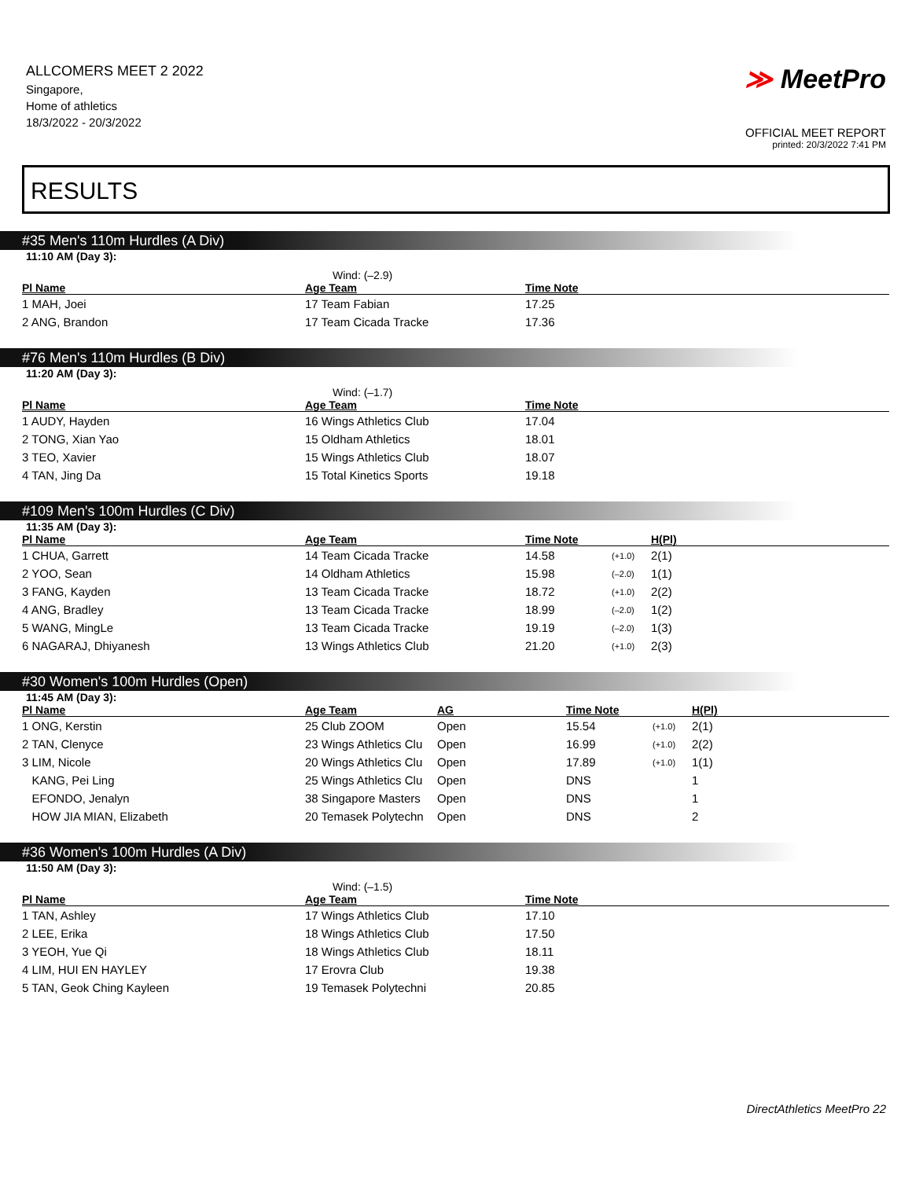ALLCOMERS MEET 2 2022
Singapore,
Home of athletics
18/3/2022 - 20/3/2022
≫ MeetPro
OFFICIAL MEET REPORT
printed: 20/3/2022 7:41 PM
RESULTS
#35 Men's 110m Hurdles (A Div)
11:10 AM (Day 3):
Wind: (–2.9)
| Pl Name | Age Team | Time Note |
| --- | --- | --- |
| 1 MAH, Joei | 17 Team Fabian | 17.25 |
| 2 ANG, Brandon | 17 Team Cicada Tracke | 17.36 |
#76 Men's 110m Hurdles (B Div)
11:20 AM (Day 3):
Wind: (–1.7)
| Pl Name | Age Team | Time Note |
| --- | --- | --- |
| 1 AUDY, Hayden | 16 Wings Athletics Club | 17.04 |
| 2 TONG, Xian Yao | 15 Oldham Athletics | 18.01 |
| 3 TEO, Xavier | 15 Wings Athletics Club | 18.07 |
| 4 TAN, Jing Da | 15 Total Kinetics Sports | 19.18 |
#109 Men's 100m Hurdles (C Div)
11:35 AM (Day 3):
| Pl Name | Age Team | Time Note | | H(Pl) |
| --- | --- | --- | --- | --- |
| 1 CHUA, Garrett | 14 Team Cicada Tracke | 14.58 | (+1.0) | 2(1) |
| 2 YOO, Sean | 14 Oldham Athletics | 15.98 | (–2.0) | 1(1) |
| 3 FANG, Kayden | 13 Team Cicada Tracke | 18.72 | (+1.0) | 2(2) |
| 4 ANG, Bradley | 13 Team Cicada Tracke | 18.99 | (–2.0) | 1(2) |
| 5 WANG, MingLe | 13 Team Cicada Tracke | 19.19 | (–2.0) | 1(3) |
| 6 NAGARAJ, Dhiyanesh | 13 Wings Athletics Club | 21.20 | (+1.0) | 2(3) |
#30 Women's 100m Hurdles (Open)
11:45 AM (Day 3):
| Pl Name | Age Team | AG | Time Note | | H(Pl) |
| --- | --- | --- | --- | --- | --- |
| 1 ONG, Kerstin | 25 Club ZOOM | Open | 15.54 | (+1.0) | 2(1) |
| 2 TAN, Clenyce | 23 Wings Athletics Clu | Open | 16.99 | (+1.0) | 2(2) |
| 3 LIM, Nicole | 20 Wings Athletics Clu | Open | 17.89 | (+1.0) | 1(1) |
| KANG, Pei Ling | 25 Wings Athletics Clu | Open | DNS | | 1 |
| EFONDO, Jenalyn | 38 Singapore Masters | Open | DNS | | 1 |
| HOW JIA MIAN, Elizabeth | 20 Temasek Polytechn | Open | DNS | | 2 |
#36 Women's 100m Hurdles (A Div)
11:50 AM (Day 3):
Wind: (–1.5)
| Pl Name | Age Team | Time Note |
| --- | --- | --- |
| 1 TAN, Ashley | 17 Wings Athletics Club | 17.10 |
| 2 LEE, Erika | 18 Wings Athletics Club | 17.50 |
| 3 YEOH, Yue Qi | 18 Wings Athletics Club | 18.11 |
| 4 LIM, HUI EN HAYLEY | 17 Erovra Club | 19.38 |
| 5 TAN, Geok Ching Kayleen | 19 Temasek Polytechni | 20.85 |
DirectAthletics MeetPro 22